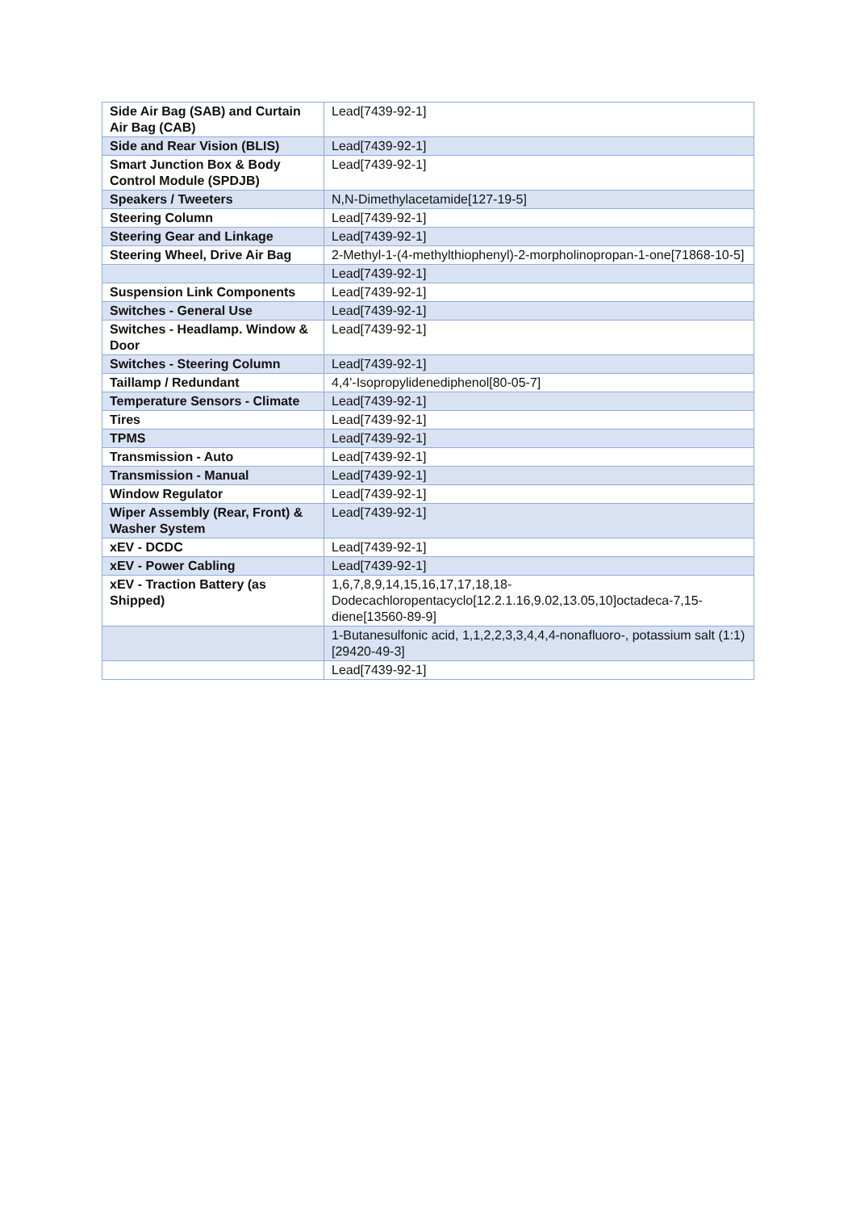| Side Air Bag (SAB) and Curtain Air Bag (CAB) | Lead[7439-92-1] |
| Side and Rear Vision (BLIS) | Lead[7439-92-1] |
| Smart Junction Box & Body Control Module (SPDJB) | Lead[7439-92-1] |
| Speakers / Tweeters | N,N-Dimethylacetamide[127-19-5] |
| Steering Column | Lead[7439-92-1] |
| Steering Gear and Linkage | Lead[7439-92-1] |
| Steering Wheel, Drive Air Bag | 2-Methyl-1-(4-methylthiophenyl)-2-morpholinopropan-1-one[71868-10-5] |
| | Lead[7439-92-1] |
| Suspension Link Components | Lead[7439-92-1] |
| Switches - General Use | Lead[7439-92-1] |
| Switches - Headlamp. Window & Door | Lead[7439-92-1] |
| Switches - Steering Column | Lead[7439-92-1] |
| Taillamp / Redundant | 4,4'-Isopropylidenediphenol[80-05-7] |
| Temperature Sensors - Climate | Lead[7439-92-1] |
| Tires | Lead[7439-92-1] |
| TPMS | Lead[7439-92-1] |
| Transmission - Auto | Lead[7439-92-1] |
| Transmission - Manual | Lead[7439-92-1] |
| Window Regulator | Lead[7439-92-1] |
| Wiper Assembly (Rear, Front) & Washer System | Lead[7439-92-1] |
| xEV - DCDC | Lead[7439-92-1] |
| xEV - Power Cabling | Lead[7439-92-1] |
| xEV - Traction Battery (as Shipped) | 1,6,7,8,9,14,15,16,17,17,18,18-Dodecachloropentacyclo[12.2.1.16,9.02,13.05,10]octadeca-7,15-diene[13560-89-9] |
| | 1-Butanesulfonic acid, 1,1,2,2,3,3,4,4,4-nonafluoro-, potassium salt (1:1)[29420-49-3] |
| | Lead[7439-92-1] |